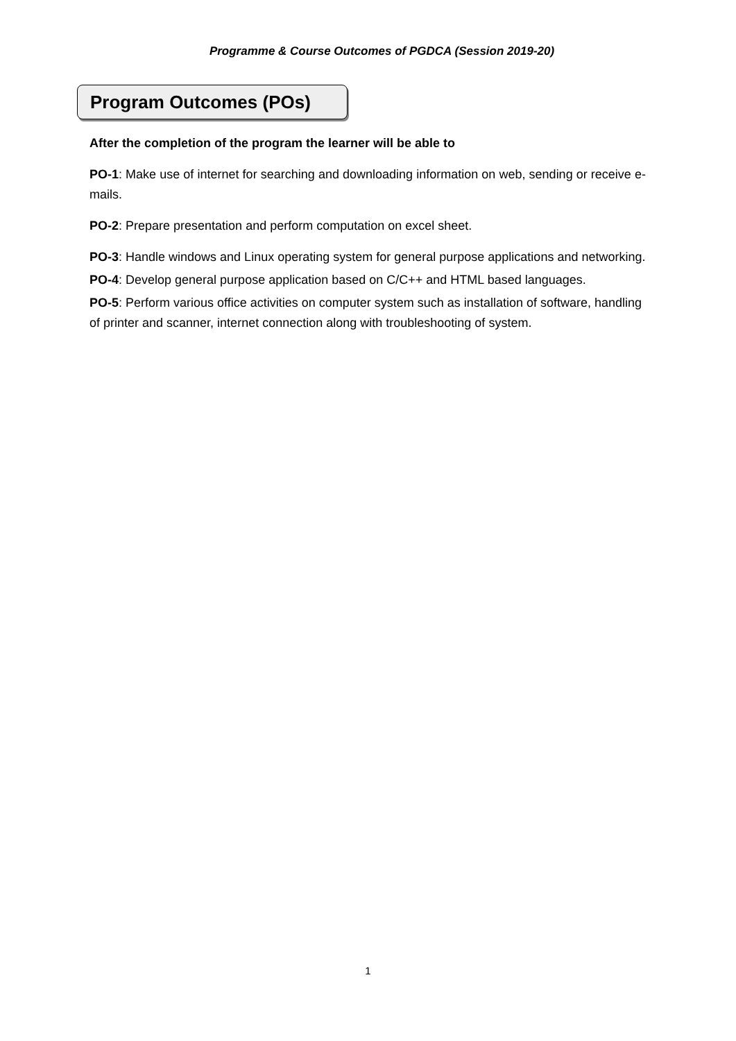Programme & Course Outcomes of PGDCA (Session 2019-20)
Program Outcomes (POs)
After the completion of the program the learner will be able to
PO-1: Make use of internet for searching and downloading information on web, sending or receive e-mails.
PO-2: Prepare presentation and perform computation on excel sheet.
PO-3: Handle windows and Linux operating system for general purpose applications and networking.
PO-4: Develop general purpose application based on C/C++ and HTML based languages.
PO-5: Perform various office activities on computer system such as installation of software, handling of printer and scanner, internet connection along with troubleshooting of system.
1